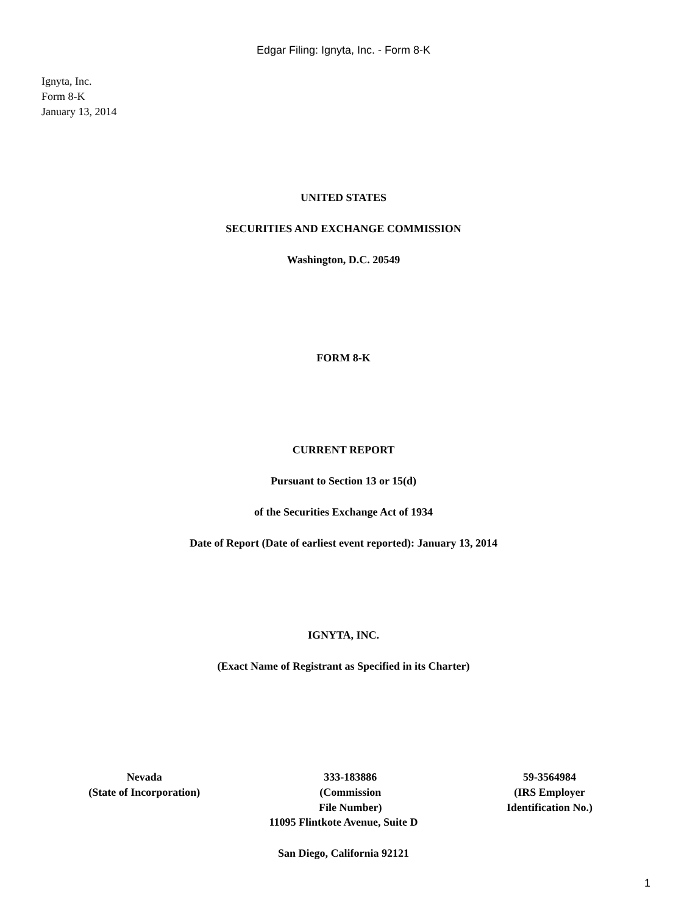Edgar Filing: Ignyta, Inc. - Form 8-K
Ignyta, Inc.
Form 8-K
January 13, 2014
UNITED STATES
SECURITIES AND EXCHANGE COMMISSION
Washington, D.C. 20549
FORM 8-K
CURRENT REPORT
Pursuant to Section 13 or 15(d)
of the Securities Exchange Act of 1934
Date of Report (Date of earliest event reported): January 13, 2014
IGNYTA, INC.
(Exact Name of Registrant as Specified in its Charter)
| Nevada (State of Incorporation) | 333-183886 (Commission File Number) | 59-3564984 (IRS Employer Identification No.) |
11095 Flintkote Avenue, Suite D
San Diego, California 92121
1